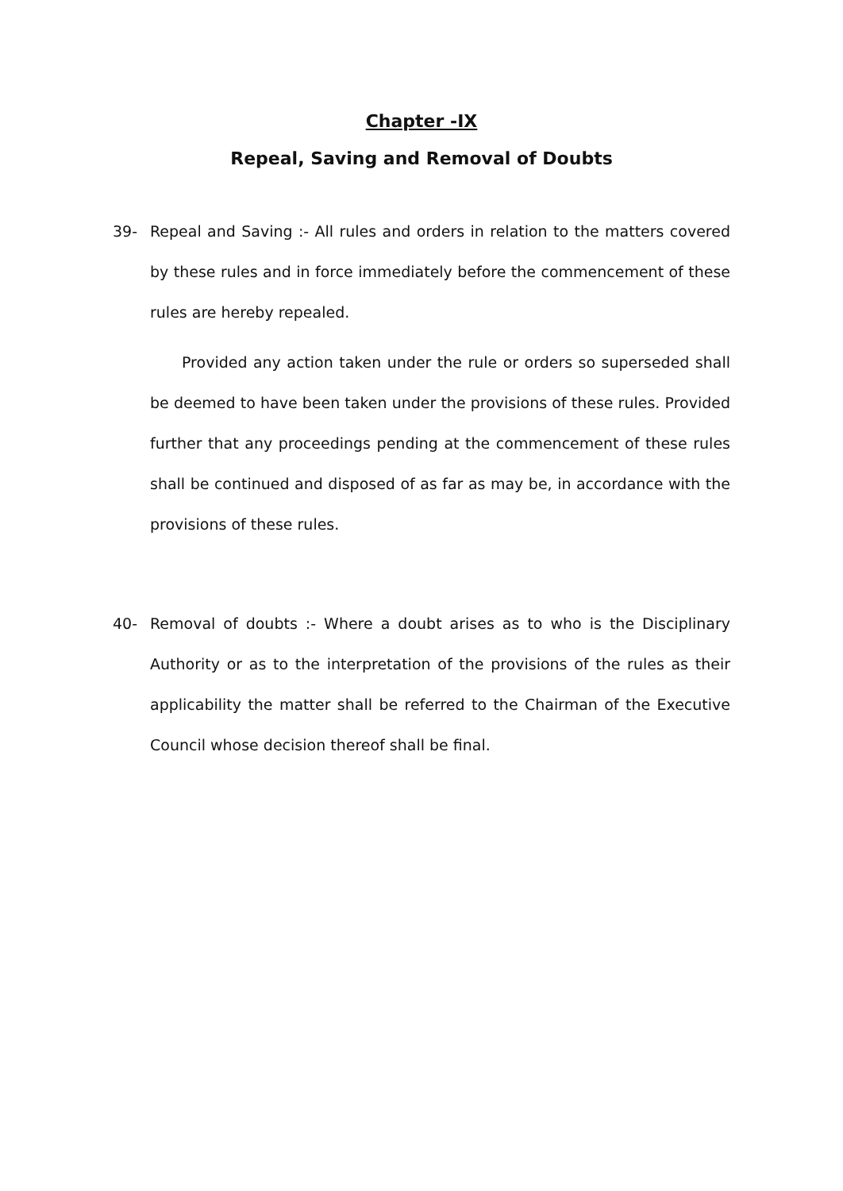Chapter -IX
Repeal, Saving and Removal of Doubts
39- Repeal and Saving :- All rules and orders in relation to the matters covered by these rules and in force immediately before the commencement of these rules are hereby repealed.
Provided any action taken under the rule or orders so superseded shall be deemed to have been taken under the provisions of these rules. Provided further that any proceedings pending at the commencement of these rules shall be continued and disposed of as far as may be, in accordance with the provisions of these rules.
40- Removal of doubts :- Where a doubt arises as to who is the Disciplinary Authority or as to the interpretation of the provisions of the rules as their applicability the matter shall be referred to the Chairman of the Executive Council whose decision thereof shall be final.